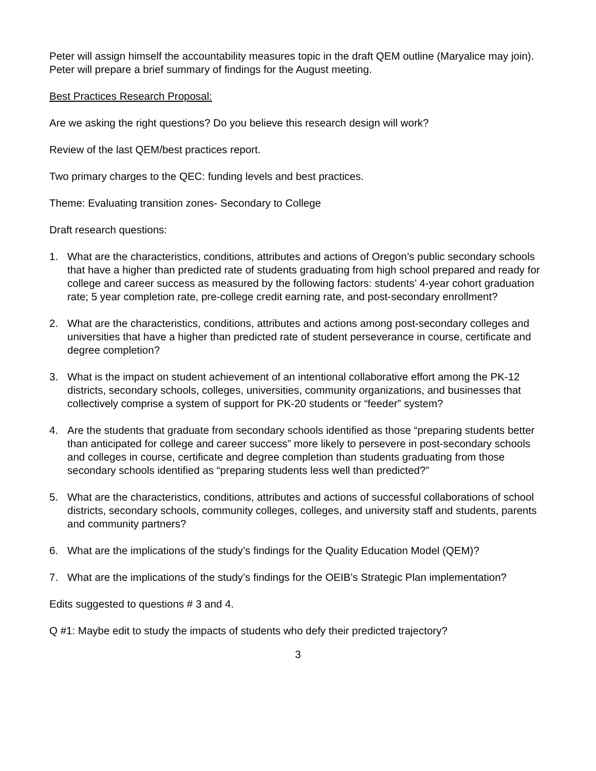Peter will assign himself the accountability measures topic in the draft QEM outline (Maryalice may join). Peter will prepare a brief summary of findings for the August meeting.
Best Practices Research Proposal:
Are we asking the right questions? Do you believe this research design will work?
Review of the last QEM/best practices report.
Two primary charges to the QEC: funding levels and best practices.
Theme: Evaluating transition zones- Secondary to College
Draft research questions:
1. What are the characteristics, conditions, attributes and actions of Oregon’s public secondary schools that have a higher than predicted rate of students graduating from high school prepared and ready for college and career success as measured by the following factors: students’ 4-year cohort graduation rate; 5 year completion rate, pre-college credit earning rate, and post-secondary enrollment?
2. What are the characteristics, conditions, attributes and actions among post-secondary colleges and universities that have a higher than predicted rate of student perseverance in course, certificate and degree completion?
3. What is the impact on student achievement of an intentional collaborative effort among the PK-12 districts, secondary schools, colleges, universities, community organizations, and businesses that collectively comprise a system of support for PK-20 students or “feeder” system?
4. Are the students that graduate from secondary schools identified as those “preparing students better than anticipated for college and career success” more likely to persevere in post-secondary schools and colleges in course, certificate and degree completion than students graduating from those secondary schools identified as “preparing students less well than predicted?”
5. What are the characteristics, conditions, attributes and actions of successful collaborations of school districts, secondary schools, community colleges, colleges, and university staff and students, parents and community partners?
6. What are the implications of the study’s findings for the Quality Education Model (QEM)?
7. What are the implications of the study’s findings for the OEIB’s Strategic Plan implementation?
Edits suggested to questions # 3 and 4.
Q #1: Maybe edit to study the impacts of students who defy their predicted trajectory?
3